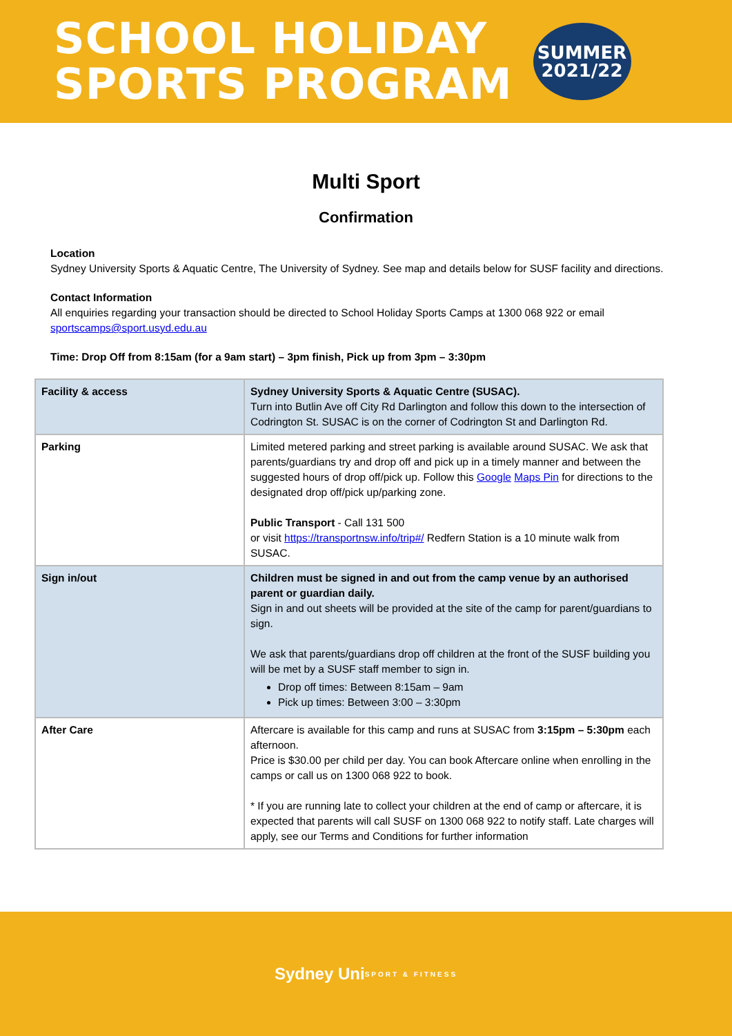SCHOOL HOLIDAY
SPORTS PROGRAM
SUMMER
2021/22
Multi Sport
Confirmation
Location
Sydney University Sports & Aquatic Centre, The University of Sydney. See map and details below for SUSF facility and directions.
Contact Information
All enquiries regarding your transaction should be directed to School Holiday Sports Camps at 1300 068 922 or email sportscamps@sport.usyd.edu.au
Time: Drop Off from 8:15am (for a 9am start) – 3pm finish, Pick up from 3pm – 3:30pm
| Facility & access | Sydney University Sports & Aquatic Centre (SUSAC). Turn into Butlin Ave off City Rd Darlington and follow this down to the intersection of Codrington St. SUSAC is on the corner of Codrington St and Darlington Rd. |
| Parking | Limited metered parking and street parking is available around SUSAC. We ask that parents/guardians try and drop off and pick up in a timely manner and between the suggested hours of drop off/pick up. Follow this Google Maps Pin for directions to the designated drop off/pick up/parking zone. Public Transport - Call 131 500 or visit https://transportnsw.info/trip#/ Redfern Station is a 10 minute walk from SUSAC. |
| Sign in/out | Children must be signed in and out from the camp venue by an authorised parent or guardian daily. Sign in and out sheets will be provided at the site of the camp for parent/guardians to sign. We ask that parents/guardians drop off children at the front of the SUSF building you will be met by a SUSF staff member to sign in. Drop off times: Between 8:15am – 9am Pick up times: Between 3:00 – 3:30pm |
| After Care | Aftercare is available for this camp and runs at SUSAC from 3:15pm – 5:30pm each afternoon. Price is $30.00 per child per day. You can book Aftercare online when enrolling in the camps or call us on 1300 068 922 to book. * If you are running late to collect your children at the end of camp or aftercare, it is expected that parents will call SUSF on 1300 068 922 to notify staff. Late charges will apply, see our Terms and Conditions for further information |
Sydney Uni
SPORT & FITNESS